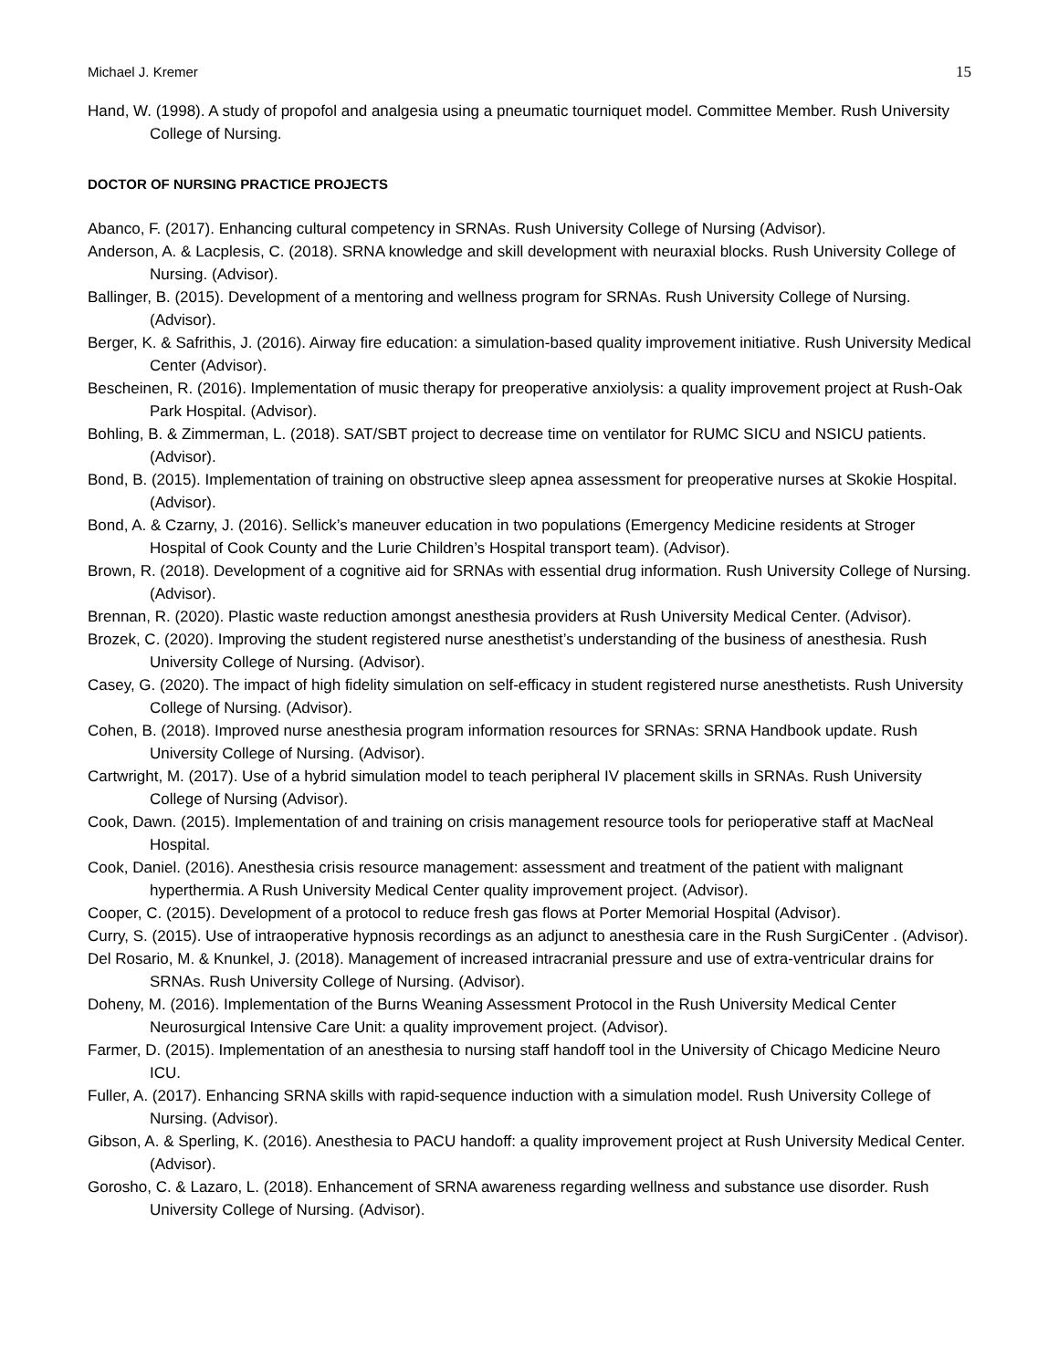Michael J. Kremer 15
Hand, W. (1998). A study of propofol and analgesia using a pneumatic tourniquet model. Committee Member. Rush University College of Nursing.
DOCTOR OF NURSING PRACTICE PROJECTS
Abanco, F. (2017). Enhancing cultural competency in SRNAs. Rush University College of Nursing (Advisor).
Anderson, A. & Lacplesis, C. (2018). SRNA knowledge and skill development with neuraxial blocks. Rush University College of Nursing. (Advisor).
Ballinger, B. (2015). Development of a mentoring and wellness program for SRNAs. Rush University College of Nursing. (Advisor).
Berger, K. & Safrithis, J. (2016). Airway fire education: a simulation-based quality improvement initiative. Rush University Medical Center (Advisor).
Bescheinen, R. (2016). Implementation of music therapy for preoperative anxiolysis: a quality improvement project at Rush-Oak Park Hospital. (Advisor).
Bohling, B. & Zimmerman, L. (2018). SAT/SBT project to decrease time on ventilator for RUMC SICU and NSICU patients. (Advisor).
Bond, B. (2015). Implementation of training on obstructive sleep apnea assessment for preoperative nurses at Skokie Hospital. (Advisor).
Bond, A. & Czarny, J. (2016). Sellick’s maneuver education in two populations (Emergency Medicine residents at Stroger Hospital of Cook County and the Lurie Children’s Hospital transport team). (Advisor).
Brown, R. (2018). Development of a cognitive aid for SRNAs with essential drug information. Rush University College of Nursing. (Advisor).
Brennan, R. (2020). Plastic waste reduction amongst anesthesia providers at Rush University Medical Center. (Advisor).
Brozek, C. (2020). Improving the student registered nurse anesthetist’s understanding of the business of anesthesia. Rush University College of Nursing. (Advisor).
Casey, G. (2020). The impact of high fidelity simulation on self-efficacy in student registered nurse anesthetists. Rush University College of Nursing. (Advisor).
Cohen, B. (2018). Improved nurse anesthesia program information resources for SRNAs: SRNA Handbook update. Rush University College of Nursing. (Advisor).
Cartwright, M. (2017). Use of a hybrid simulation model to teach peripheral IV placement skills in SRNAs. Rush University College of Nursing (Advisor).
Cook, Dawn. (2015). Implementation of and training on crisis management resource tools for perioperative staff at MacNeal Hospital.
Cook, Daniel. (2016). Anesthesia crisis resource management: assessment and treatment of the patient with malignant hyperthermia. A Rush University Medical Center quality improvement project. (Advisor).
Cooper, C. (2015). Development of a protocol to reduce fresh gas flows at Porter Memorial Hospital (Advisor).
Curry, S. (2015). Use of intraoperative hypnosis recordings as an adjunct to anesthesia care in the Rush SurgiCenter . (Advisor).
Del Rosario, M. & Knunkel, J. (2018). Management of increased intracranial pressure and use of extra-ventricular drains for SRNAs. Rush University College of Nursing. (Advisor).
Doheny, M. (2016). Implementation of the Burns Weaning Assessment Protocol in the Rush University Medical Center Neurosurgical Intensive Care Unit: a quality improvement project. (Advisor).
Farmer, D. (2015). Implementation of an anesthesia to nursing staff handoff tool in the University of Chicago Medicine Neuro ICU.
Fuller, A. (2017). Enhancing SRNA skills with rapid-sequence induction with a simulation model. Rush University College of Nursing. (Advisor).
Gibson, A. & Sperling, K. (2016). Anesthesia to PACU handoff: a quality improvement project at Rush University Medical Center. (Advisor).
Gorosho, C. & Lazaro, L. (2018). Enhancement of SRNA awareness regarding wellness and substance use disorder. Rush University College of Nursing. (Advisor).